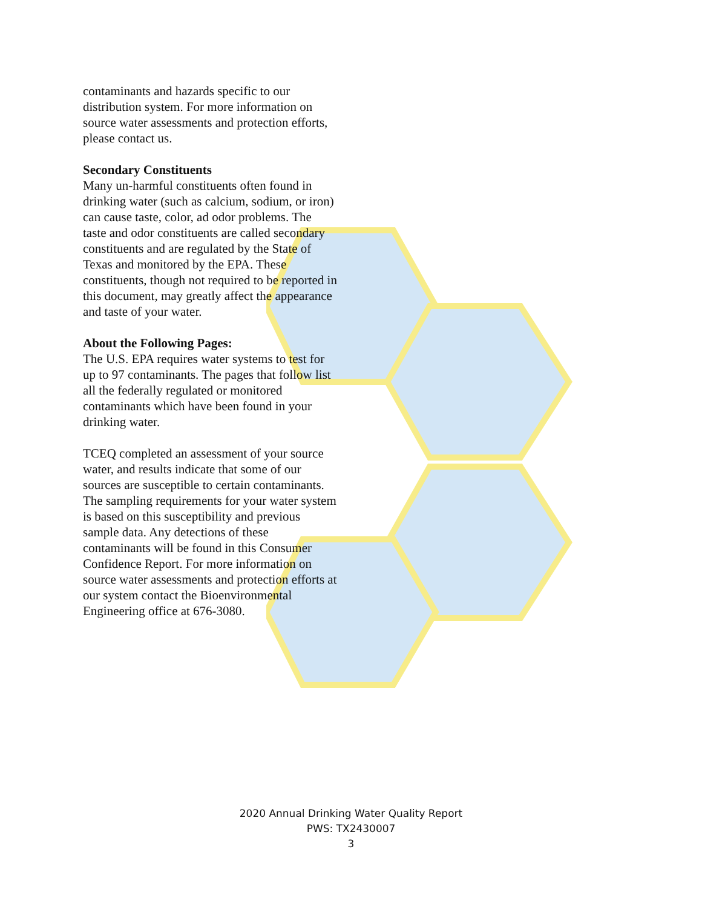contaminants and hazards specific to our distribution system. For more information on source water assessments and protection efforts, please contact us.
Secondary Constituents
Many un-harmful constituents often found in drinking water (such as calcium, sodium, or iron) can cause taste, color, ad odor problems. The taste and odor constituents are called secondary constituents and are regulated by the State of Texas and monitored by the EPA. These constituents, though not required to be reported in this document, may greatly affect the appearance and taste of your water.
About the Following Pages:
The U.S. EPA requires water systems to test for up to 97 contaminants. The pages that follow list all the federally regulated or monitored contaminants which have been found in your drinking water.
TCEQ completed an assessment of your source water, and results indicate that some of our sources are susceptible to certain contaminants. The sampling requirements for your water system is based on this susceptibility and previous sample data. Any detections of these contaminants will be found in this Consumer Confidence Report. For more information on source water assessments and protection efforts at our system contact the Bioenvironmental Engineering office at 676-3080.
2020 Annual Drinking Water Quality Report
PWS: TX2430007
3